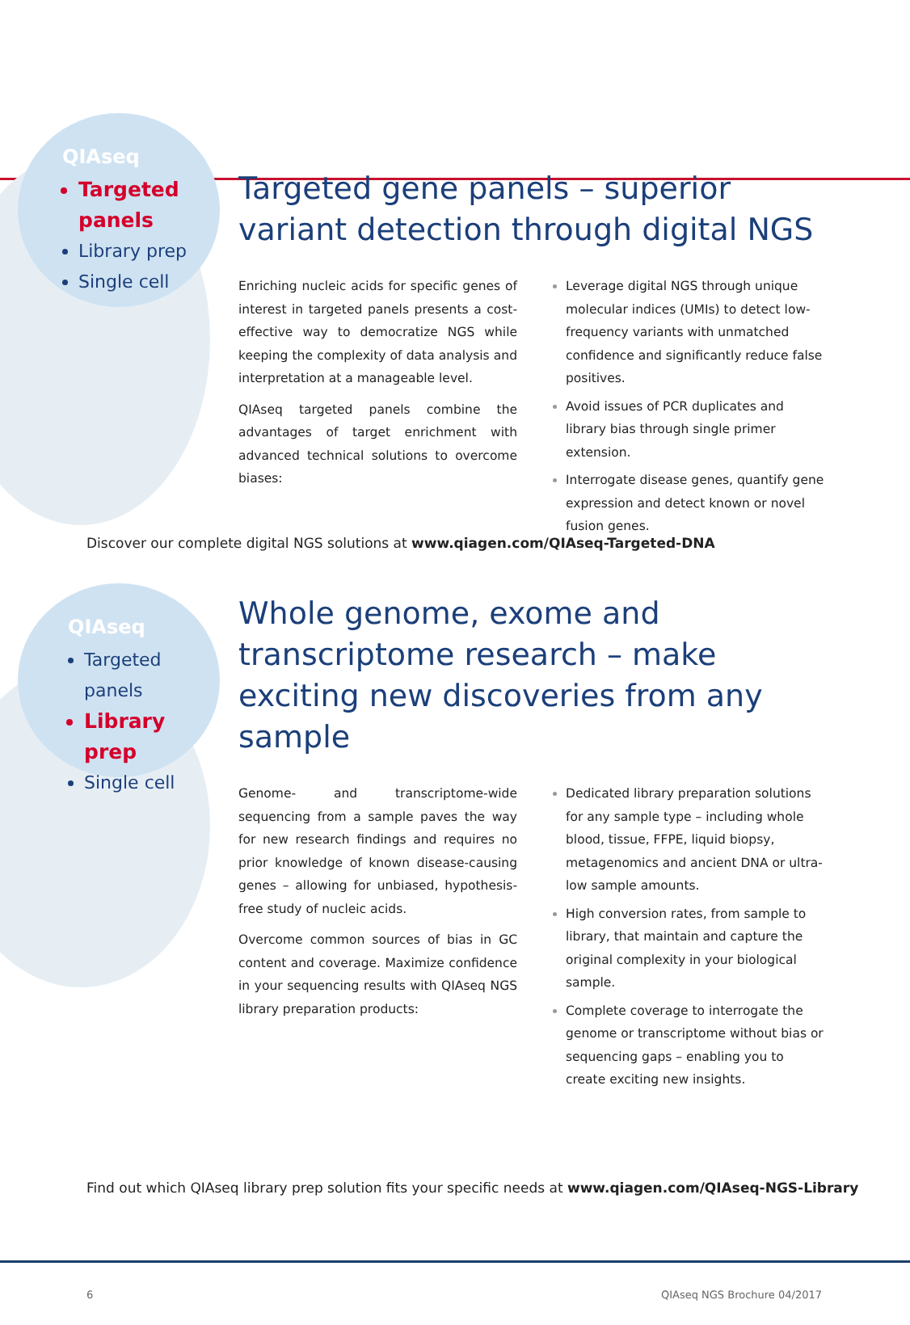QIAseq
Targeted panels
Library prep
Single cell
Targeted gene panels – superior variant detection through digital NGS
Enriching nucleic acids for specific genes of interest in targeted panels presents a cost-effective way to democratize NGS while keeping the complexity of data analysis and interpretation at a manageable level.
QIAseq targeted panels combine the advantages of target enrichment with advanced technical solutions to overcome biases:
Leverage digital NGS through unique molecular indices (UMIs) to detect low-frequency variants with unmatched confidence and significantly reduce false positives.
Avoid issues of PCR duplicates and library bias through single primer extension.
Interrogate disease genes, quantify gene expression and detect known or novel fusion genes.
Discover our complete digital NGS solutions at www.qiagen.com/QIAseq-Targeted-DNA
QIAseq
Targeted panels
Library prep
Single cell
Whole genome, exome and transcriptome research – make exciting new discoveries from any sample
Genome- and transcriptome-wide sequencing from a sample paves the way for new research findings and requires no prior knowledge of known disease-causing genes – allowing for unbiased, hypothesis-free study of nucleic acids.
Overcome common sources of bias in GC content and coverage. Maximize confidence in your sequencing results with QIAseq NGS library preparation products:
Dedicated library preparation solutions for any sample type – including whole blood, tissue, FFPE, liquid biopsy, metagenomics and ancient DNA or ultra-low sample amounts.
High conversion rates, from sample to library, that maintain and capture the original complexity in your biological sample.
Complete coverage to interrogate the genome or transcriptome without bias or sequencing gaps – enabling you to create exciting new insights.
Find out which QIAseq library prep solution fits your specific needs at www.qiagen.com/QIAseq-NGS-Library
6 QIAseq NGS Brochure 04/2017